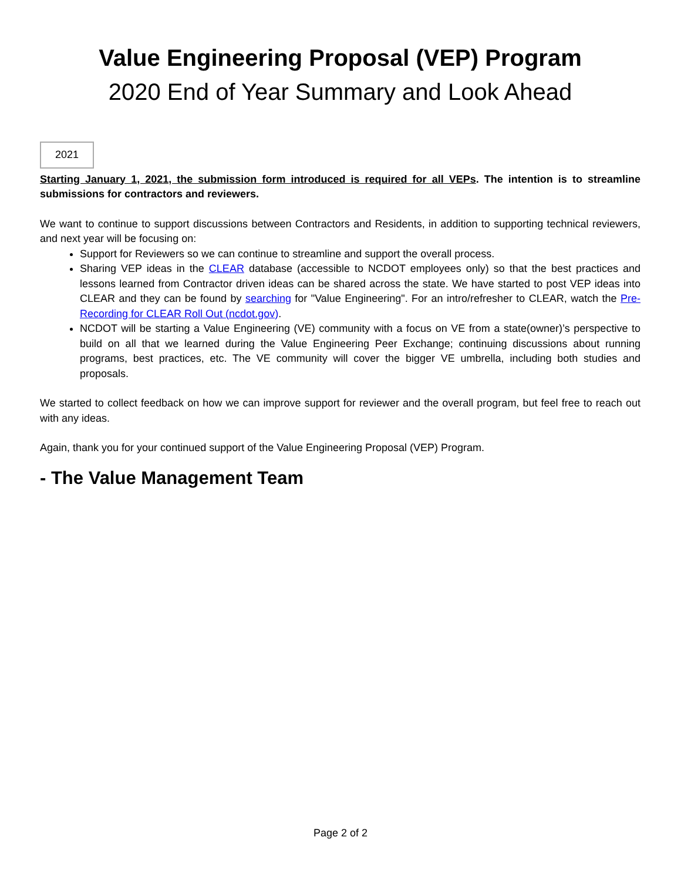Value Engineering Proposal (VEP) Program
2020 End of Year Summary and Look Ahead
2021
Starting January 1, 2021, the submission form introduced is required for all VEPs. The intention is to streamline submissions for contractors and reviewers.
We want to continue to support discussions between Contractors and Residents, in addition to supporting technical reviewers, and next year will be focusing on:
Support for Reviewers so we can continue to streamline and support the overall process.
Sharing VEP ideas in the CLEAR database (accessible to NCDOT employees only) so that the best practices and lessons learned from Contractor driven ideas can be shared across the state. We have started to post VEP ideas into CLEAR and they can be found by searching for "Value Engineering". For an intro/refresher to CLEAR, watch the Pre-Recording for CLEAR Roll Out (ncdot.gov).
NCDOT will be starting a Value Engineering (VE) community with a focus on VE from a state(owner)’s perspective to build on all that we learned during the Value Engineering Peer Exchange; continuing discussions about running programs, best practices, etc. The VE community will cover the bigger VE umbrella, including both studies and proposals.
We started to collect feedback on how we can improve support for reviewer and the overall program, but feel free to reach out with any ideas.
Again, thank you for your continued support of the Value Engineering Proposal (VEP) Program.
- The Value Management Team
Page 2 of 2